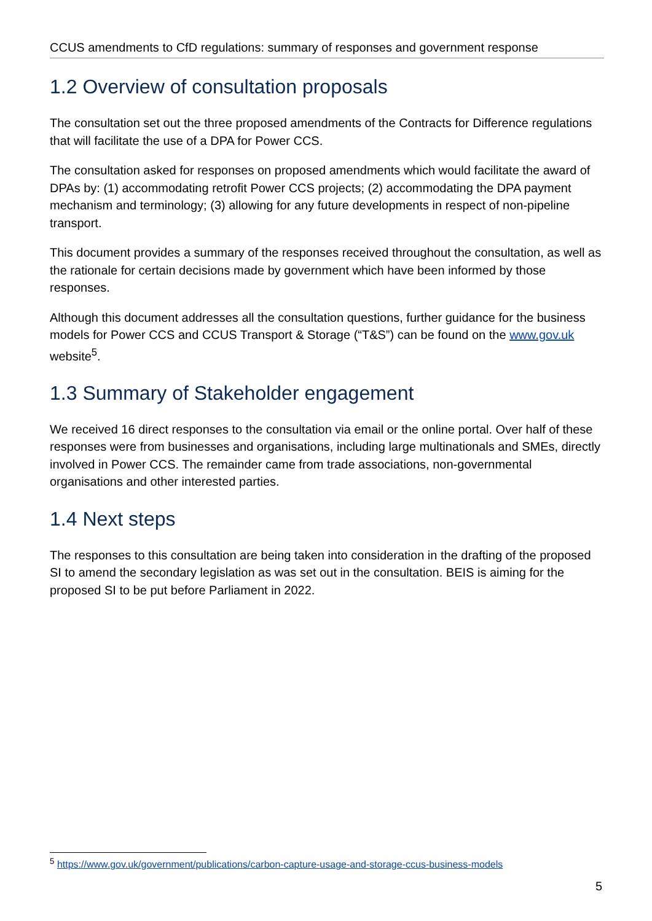CCUS amendments to CfD regulations: summary of responses and government response
1.2 Overview of consultation proposals
The consultation set out the three proposed amendments of the Contracts for Difference regulations that will facilitate the use of a DPA for Power CCS.
The consultation asked for responses on proposed amendments which would facilitate the award of DPAs by: (1) accommodating retrofit Power CCS projects; (2) accommodating the DPA payment mechanism and terminology; (3) allowing for any future developments in respect of non-pipeline transport.
This document provides a summary of the responses received throughout the consultation, as well as the rationale for certain decisions made by government which have been informed by those responses.
Although this document addresses all the consultation questions, further guidance for the business models for Power CCS and CCUS Transport & Storage (“T&S”) can be found on the www.gov.uk website<sup>5</sup>.
1.3 Summary of Stakeholder engagement
We received 16 direct responses to the consultation via email or the online portal. Over half of these responses were from businesses and organisations, including large multinationals and SMEs, directly involved in Power CCS. The remainder came from trade associations, non-governmental organisations and other interested parties.
1.4 Next steps
The responses to this consultation are being taken into consideration in the drafting of the proposed SI to amend the secondary legislation as was set out in the consultation. BEIS is aiming for the proposed SI to be put before Parliament in 2022.
<sup>5</sup> https://www.gov.uk/government/publications/carbon-capture-usage-and-storage-ccus-business-models
5